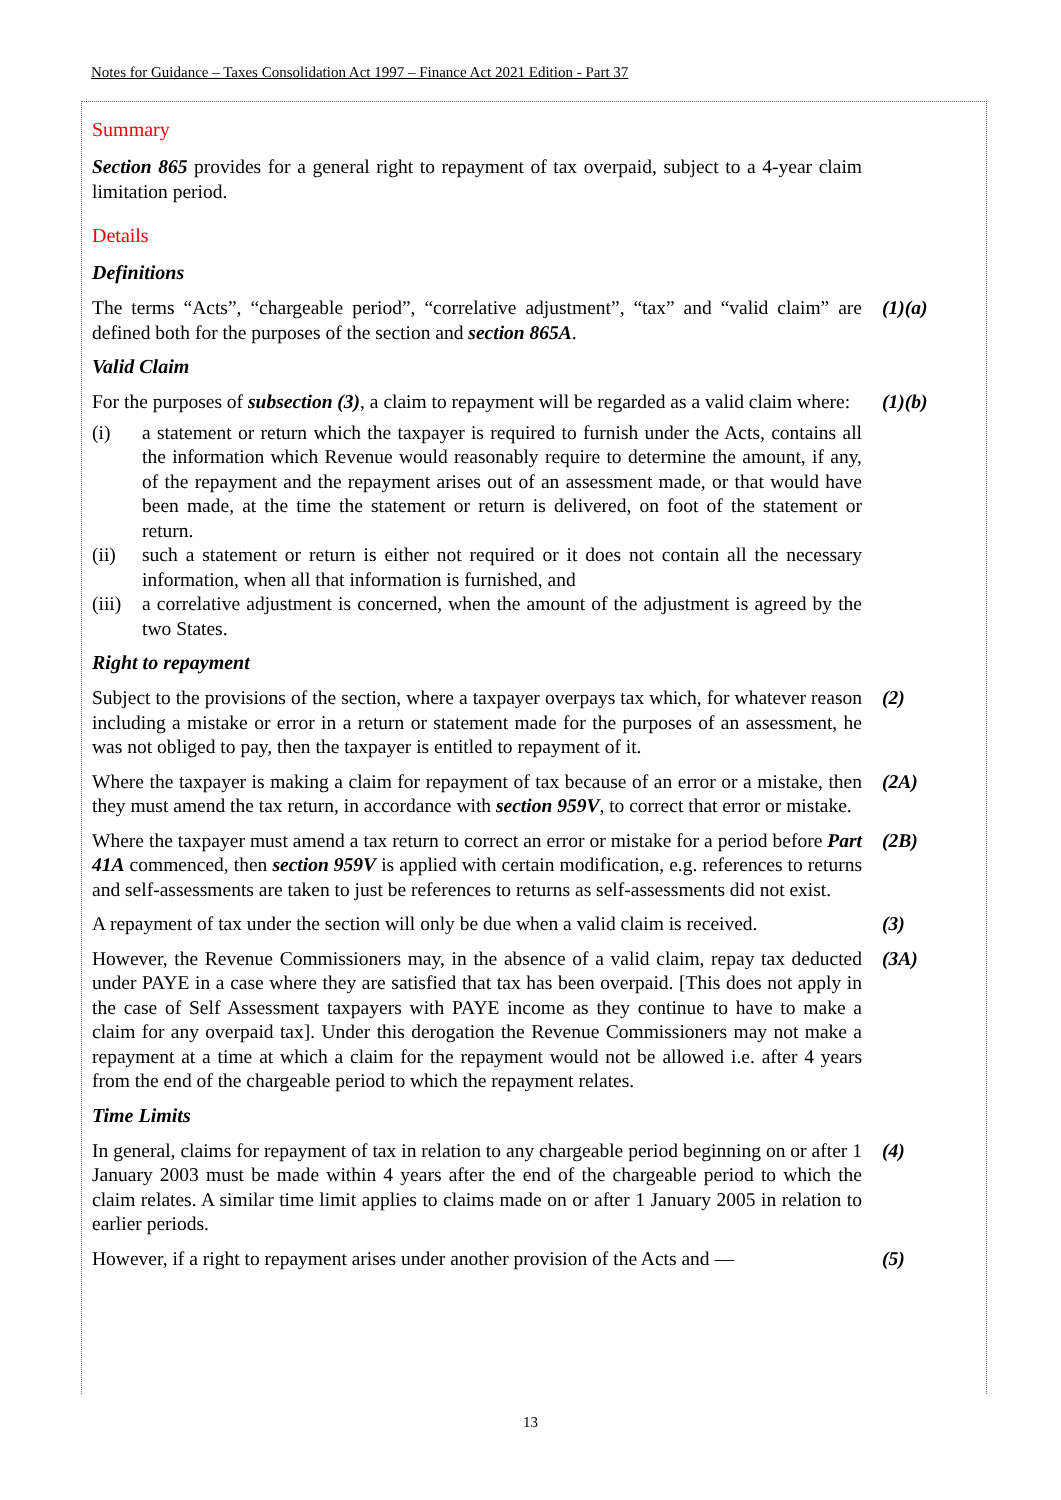Notes for Guidance – Taxes Consolidation Act 1997 – Finance Act 2021 Edition - Part 37
Summary
Section 865 provides for a general right to repayment of tax overpaid, subject to a 4-year claim limitation period.
Details
Definitions
The terms “Acts”, “chargeable period”, “correlative adjustment”, “tax” and “valid claim” are defined both for the purposes of the section and section 865A.
(1)(a)
Valid Claim
For the purposes of subsection (3), a claim to repayment will be regarded as a valid claim where:
(i) a statement or return which the taxpayer is required to furnish under the Acts, contains all the information which Revenue would reasonably require to determine the amount, if any, of the repayment and the repayment arises out of an assessment made, or that would have been made, at the time the statement or return is delivered, on foot of the statement or return.
(ii) such a statement or return is either not required or it does not contain all the necessary information, when all that information is furnished, and
(iii) a correlative adjustment is concerned, when the amount of the adjustment is agreed by the two States.
(1)(b)
Right to repayment
Subject to the provisions of the section, where a taxpayer overpays tax which, for whatever reason including a mistake or error in a return or statement made for the purposes of an assessment, he was not obliged to pay, then the taxpayer is entitled to repayment of it.
(2)
Where the taxpayer is making a claim for repayment of tax because of an error or a mistake, then they must amend the tax return, in accordance with section 959V, to correct that error or mistake.
(2A)
Where the taxpayer must amend a tax return to correct an error or mistake for a period before Part 41A commenced, then section 959V is applied with certain modification, e.g. references to returns and self-assessments are taken to just be references to returns as self-assessments did not exist.
(2B)
A repayment of tax under the section will only be due when a valid claim is received.
(3)
However, the Revenue Commissioners may, in the absence of a valid claim, repay tax deducted under PAYE in a case where they are satisfied that tax has been overpaid. [This does not apply in the case of Self Assessment taxpayers with PAYE income as they continue to have to make a claim for any overpaid tax]. Under this derogation the Revenue Commissioners may not make a repayment at a time at which a claim for the repayment would not be allowed i.e. after 4 years from the end of the chargeable period to which the repayment relates.
(3A)
Time Limits
In general, claims for repayment of tax in relation to any chargeable period beginning on or after 1 January 2003 must be made within 4 years after the end of the chargeable period to which the claim relates. A similar time limit applies to claims made on or after 1 January 2005 in relation to earlier periods.
(4)
However, if a right to repayment arises under another provision of the Acts and —
(5)
13